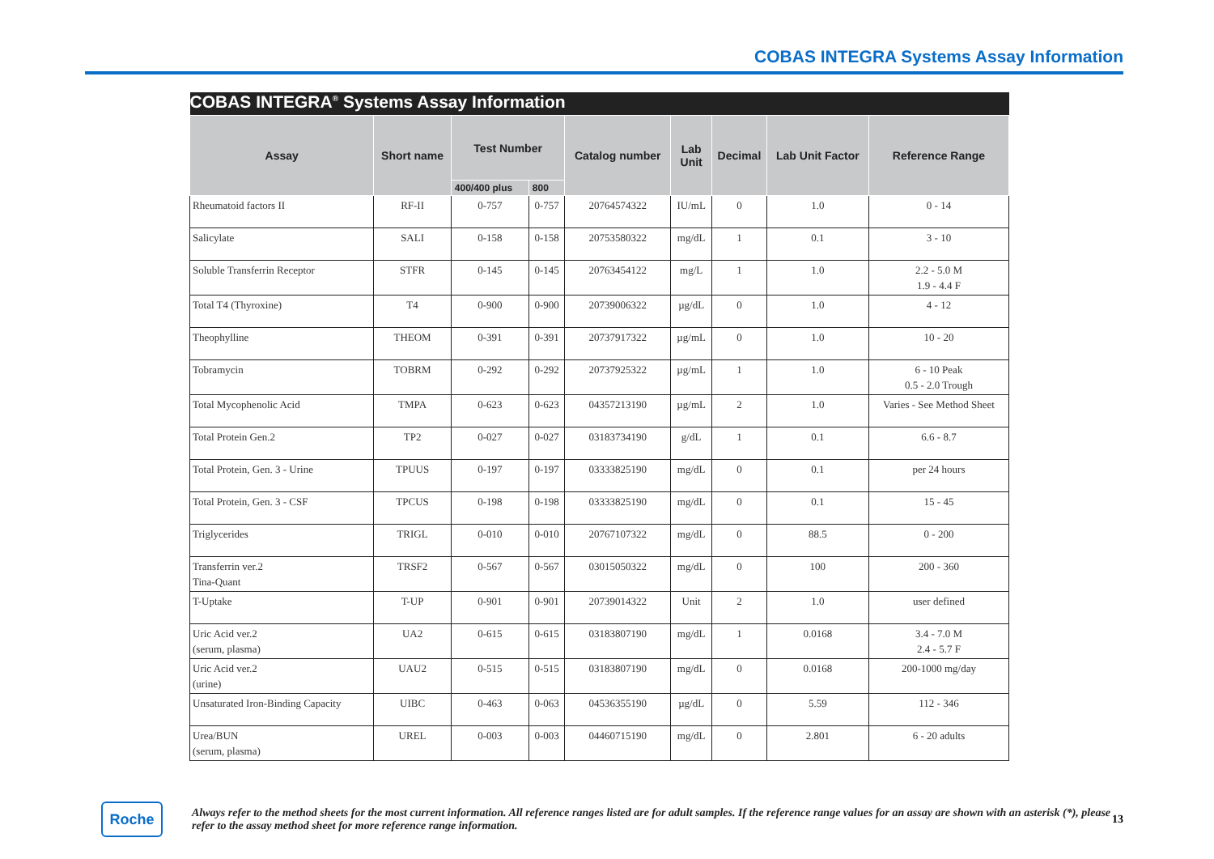COBAS INTEGRA Systems Assay Information
| COBAS INTEGRA<sup>®</sup> Systems Assay Information | | | | | | | | |
| Assay | Short name | Test Number | | Catalog number | Lab Unit | Decimal | Lab Unit Factor | Reference Range |
| | | 400/400 plus | 800 | | | | | |
| Rheumatoid factors II | RF-II | 0-757 | 0-757 | 20764574322 | IU/mL | 0 | 1.0 | 0 - 14 |
| Salicylate | SALI | 0-158 | 0-158 | 20753580322 | mg/dL | 1 | 0.1 | 3 - 10 |
| Soluble Transferrin Receptor | STFR | 0-145 | 0-145 | 20763454122 | mg/L | 1 | 1.0 | 2.2 - 5.0 M 1.9 - 4.4 F |
| Total T4 (Thyroxine) | T4 | 0-900 | 0-900 | 20739006322 | µg/dL | 0 | 1.0 | 4 - 12 |
| Theophylline | THEOM | 0-391 | 0-391 | 20737917322 | µg/mL | 0 | 1.0 | 10 - 20 |
| Tobramycin | TOBRM | 0-292 | 0-292 | 20737925322 | µg/mL | 1 | 1.0 | 6 - 10 Peak 0.5 - 2.0 Trough |
| Total Mycophenolic Acid | TMPA | 0-623 | 0-623 | 04357213190 | µg/mL | 2 | 1.0 | Varies - See Method Sheet |
| Total Protein Gen.2 | TP2 | 0-027 | 0-027 | 03183734190 | g/dL | 1 | 0.1 | 6.6 - 8.7 |
| Total Protein, Gen. 3 - Urine | TPUUS | 0-197 | 0-197 | 03333825190 | mg/dL | 0 | 0.1 | per 24 hours |
| Total Protein, Gen. 3 - CSF | TPCUS | 0-198 | 0-198 | 03333825190 | mg/dL | 0 | 0.1 | 15 - 45 |
| Triglycerides | TRIGL | 0-010 | 0-010 | 20767107322 | mg/dL | 0 | 88.5 | 0 - 200 |
| Transferrin ver.2 Tina-Quant | TRSF2 | 0-567 | 0-567 | 03015050322 | mg/dL | 0 | 100 | 200 - 360 |
| T-Uptake | T-UP | 0-901 | 0-901 | 20739014322 | Unit | 2 | 1.0 | user defined |
| Uric Acid ver.2 (serum, plasma) | UA2 | 0-615 | 0-615 | 03183807190 | mg/dL | 1 | 0.0168 | 3.4 - 7.0 M 2.4 - 5.7 F |
| Uric Acid ver.2 (urine) | UAU2 | 0-515 | 0-515 | 03183807190 | mg/dL | 0 | 0.0168 | 200-1000 mg/day |
| Unsaturated Iron-Binding Capacity | UIBC | 0-463 | 0-063 | 04536355190 | µg/dL | 0 | 5.59 | 112 - 346 |
| Urea/BUN (serum, plasma) | UREL | 0-003 | 0-003 | 04460715190 | mg/dL | 0 | 2.801 | 6 - 20 adults |
Roche
Always refer to the method sheets for the most current information. All reference ranges listed are for adult samples. If the reference range values for an assay are shown with an asterisk (*), please refer to the assay method sheet for more reference range information.
13